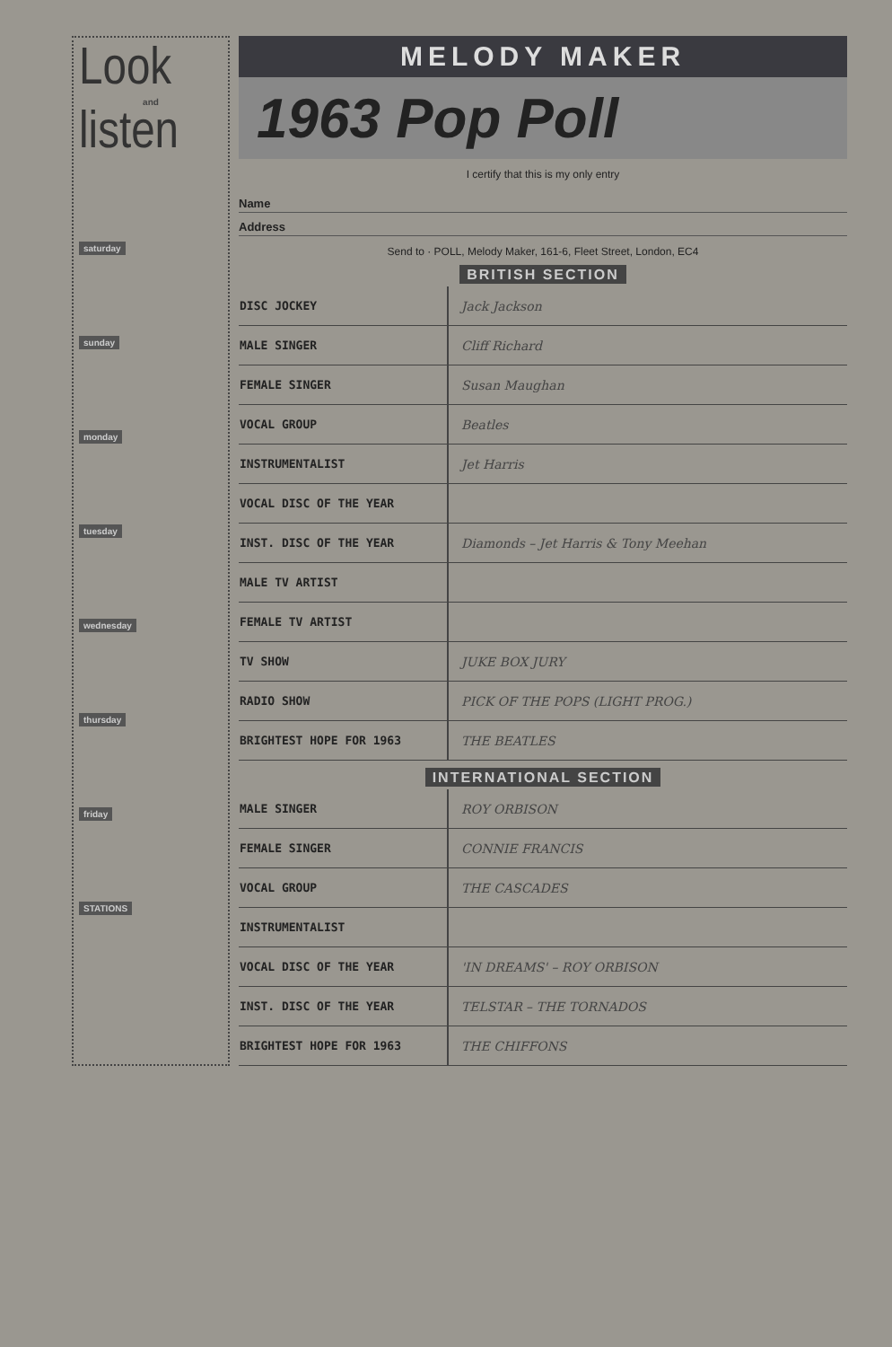Look
and
listen
saturday
sunday
monday
tuesday
wednesday
thursday
friday
STATIONS
MELODY MAKER
1963 Pop Poll
I certify that this is my only entry
Name
Address
Send to · POLL, Melody Maker, 161-6, Fleet Street, London, EC4
BRITISH SECTION
| DISC JOCKEY | Jack Jackson |
| MALE SINGER | Cliff Richard |
| FEMALE SINGER | Susan Maughan |
| VOCAL GROUP | Beatles |
| INSTRUMENTALIST | Jet Harris |
| VOCAL DISC OF THE YEAR | |
| INST. DISC OF THE YEAR | Diamonds – Jet Harris & Tony Meehan |
| MALE TV ARTIST | |
| FEMALE TV ARTIST | |
| TV SHOW | JUKE BOX JURY |
| RADIO SHOW | PICK OF THE POPS (LIGHT PROG.) |
| BRIGHTEST HOPE FOR 1963 | THE BEATLES |
INTERNATIONAL SECTION
| MALE SINGER | ROY ORBISON |
| FEMALE SINGER | CONNIE FRANCIS |
| VOCAL GROUP | THE CASCADES |
| INSTRUMENTALIST | |
| VOCAL DISC OF THE YEAR | 'IN DREAMS' – ROY ORBISON |
| INST. DISC OF THE YEAR | TELSTAR – THE TORNADOS |
| BRIGHTEST HOPE FOR 1963 | THE CHIFFONS |